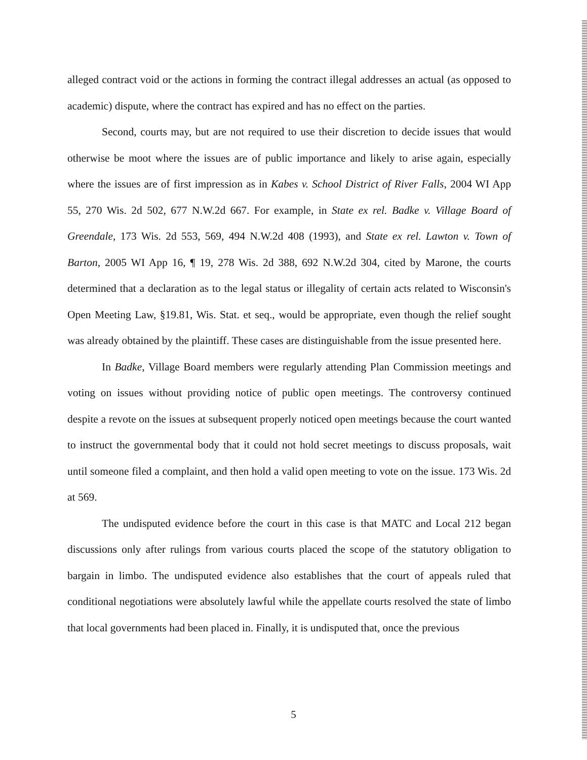alleged contract void or the actions in forming the contract illegal addresses an actual (as opposed to academic) dispute, where the contract has expired and has no effect on the parties.
Second, courts may, but are not required to use their discretion to decide issues that would otherwise be moot where the issues are of public importance and likely to arise again, especially where the issues are of first impression as in Kabes v. School District of River Falls, 2004 WI App 55, 270 Wis. 2d 502, 677 N.W.2d 667. For example, in State ex rel. Badke v. Village Board of Greendale, 173 Wis. 2d 553, 569, 494 N.W.2d 408 (1993), and State ex rel. Lawton v. Town of Barton, 2005 WI App 16, ¶ 19, 278 Wis. 2d 388, 692 N.W.2d 304, cited by Marone, the courts determined that a declaration as to the legal status or illegality of certain acts related to Wisconsin's Open Meeting Law, §19.81, Wis. Stat. et seq., would be appropriate, even though the relief sought was already obtained by the plaintiff. These cases are distinguishable from the issue presented here.
In Badke, Village Board members were regularly attending Plan Commission meetings and voting on issues without providing notice of public open meetings. The controversy continued despite a revote on the issues at subsequent properly noticed open meetings because the court wanted to instruct the governmental body that it could not hold secret meetings to discuss proposals, wait until someone filed a complaint, and then hold a valid open meeting to vote on the issue. 173 Wis. 2d at 569.
The undisputed evidence before the court in this case is that MATC and Local 212 began discussions only after rulings from various courts placed the scope of the statutory obligation to bargain in limbo. The undisputed evidence also establishes that the court of appeals ruled that conditional negotiations were absolutely lawful while the appellate courts resolved the state of limbo that local governments had been placed in. Finally, it is undisputed that, once the previous
5